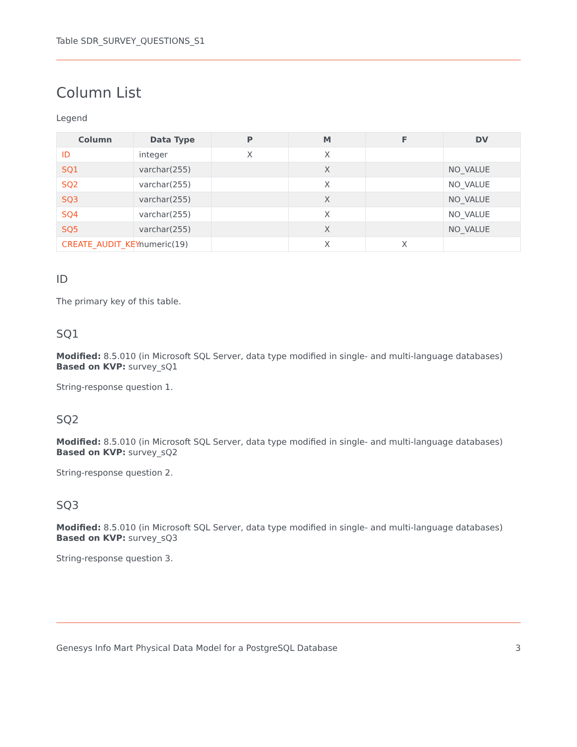Table SDR_SURVEY_QUESTIONS_S1
Column List
Legend
| Column | Data Type | P | M | F | DV |
| --- | --- | --- | --- | --- | --- |
| ID | integer | X | X | | |
| SQ1 | varchar(255) | | X | | NO_VALUE |
| SQ2 | varchar(255) | | X | | NO_VALUE |
| SQ3 | varchar(255) | | X | | NO_VALUE |
| SQ4 | varchar(255) | | X | | NO_VALUE |
| SQ5 | varchar(255) | | X | | NO_VALUE |
| CREATE_AUDIT_KEY | numeric(19) | | X | X | |
ID
The primary key of this table.
SQ1
Modified: 8.5.010 (in Microsoft SQL Server, data type modified in single- and multi-language databases)
Based on KVP: survey_sQ1
String-response question 1.
SQ2
Modified: 8.5.010 (in Microsoft SQL Server, data type modified in single- and multi-language databases)
Based on KVP: survey_sQ2
String-response question 2.
SQ3
Modified: 8.5.010 (in Microsoft SQL Server, data type modified in single- and multi-language databases)
Based on KVP: survey_sQ3
String-response question 3.
Genesys Info Mart Physical Data Model for a PostgreSQL Database 3